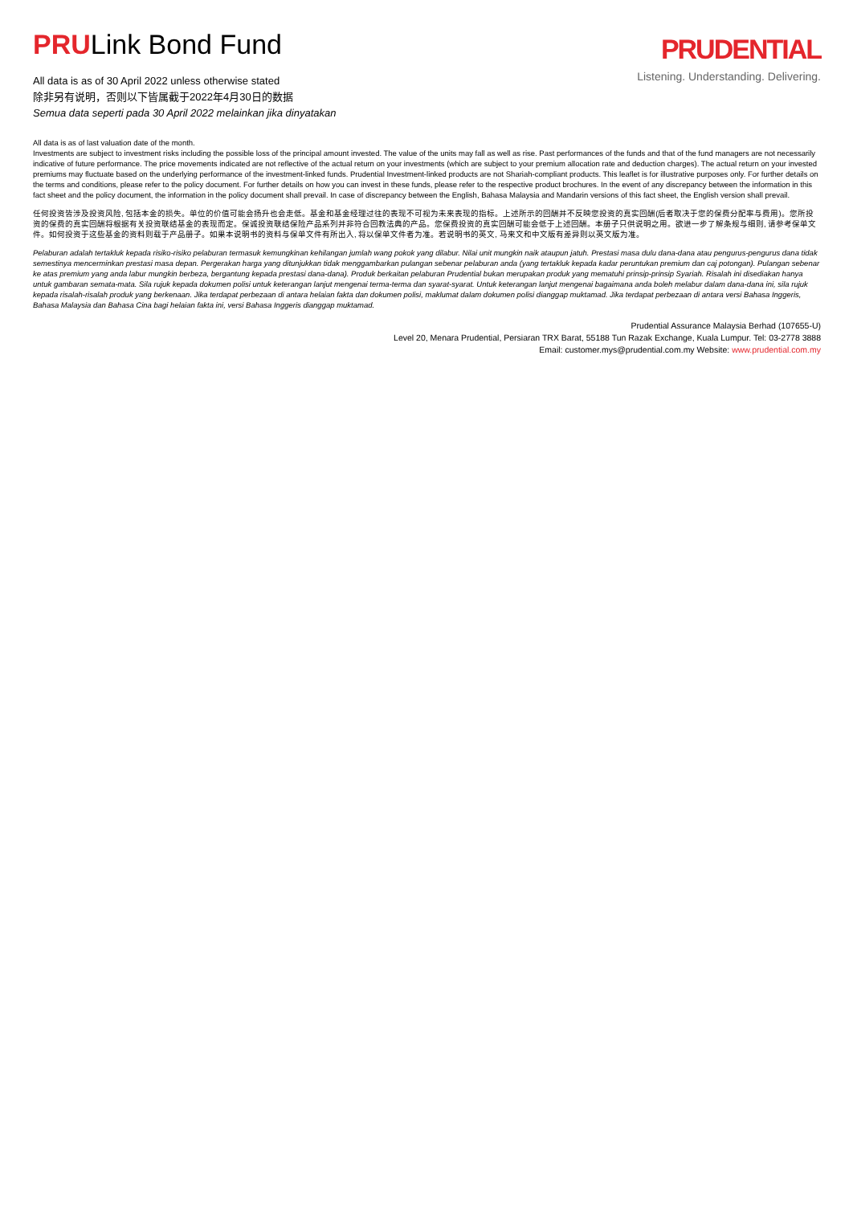PRULink Bond Fund
All data is as of 30 April 2022 unless otherwise stated
除非另有说明，否则以下皆属截于2022年4月30日的数据
Semua data seperti pada 30 April 2022 melainkan jika dinyatakan
PRUDENTIAL
Listening. Understanding. Delivering.
All data is as of last valuation date of the month.
Investments are subject to investment risks including the possible loss of the principal amount invested. The value of the units may fall as well as rise. Past performances of the funds and that of the fund managers are not necessarily indicative of future performance. The price movements indicated are not reflective of the actual return on your investments (which are subject to your premium allocation rate and deduction charges). The actual return on your invested premiums may fluctuate based on the underlying performance of the investment-linked funds. Prudential Investment-linked products are not Shariah-compliant products. This leaflet is for illustrative purposes only. For further details on the terms and conditions, please refer to the policy document. For further details on how you can invest in these funds, please refer to the respective product brochures. In the event of any discrepancy between the information in this fact sheet and the policy document, the information in the policy document shall prevail. In case of discrepancy between the English, Bahasa Malaysia and Mandarin versions of this fact sheet, the English version shall prevail.
任何投资皆涉及投资风险, 包括本金的损失。单位的价值可能会扬升也会走低。基金和基金经理过往的表现不可视为未来表现的指标。上述所示的回酬并不反映您投资的真实回酬(后者取决于您的保费分配率与费用)。您所投资的保费的真实回酬将根据有关投资联结基金的表现而定。保诚投资联结保险产品系列并非符合回教法典的产品。您保费投资的真实回酬可能会低于上述回酬。本册子只供说明之用。欲进一步了解条规与细则, 请参考保单文件。如何投资于这些基金的资料则载于产品册子。如果本说明书的资料与保单文件有所出入, 将以保单文件者为准。若说明书的英文, 马来文和中文版有差异则以英文版为准。
Pelaburan adalah tertakluk kepada risiko-risiko pelaburan termasuk kemungkinan kehilangan jumlah wang pokok yang dilabur. Nilai unit mungkin naik ataupun jatuh. Prestasi masa dulu dana-dana atau pengurus-pengurus dana tidak semestinya mencerminkan prestasi masa depan. Pergerakan harga yang ditunjukkan tidak menggambarkan pulangan sebenar pelaburan anda (yang tertakluk kepada kadar peruntukan premium dan caj potongan). Pulangan sebenar ke atas premium yang anda labur mungkin berbeza, bergantung kepada prestasi dana-dana). Produk berkaitan pelaburan Prudential bukan merupakan produk yang mematuhi prinsip-prinsip Syariah. Risalah ini disediakan hanya untuk gambaran semata-mata. Sila rujuk kepada dokumen polisi untuk keterangan lanjut mengenai terma-terma dan syarat-syarat. Untuk keterangan lanjut mengenai bagaimana anda boleh melabur dalam dana-dana ini, sila rujuk kepada risalah-risalah produk yang berkenaan. Jika terdapat perbezaan di antara helaian fakta dan dokumen polisi, maklumat dalam dokumen polisi dianggap muktamad. Jika terdapat perbezaan di antara versi Bahasa Inggeris, Bahasa Malaysia dan Bahasa Cina bagi helaian fakta ini, versi Bahasa Inggeris dianggap muktamad.
Prudential Assurance Malaysia Berhad (107655-U)
Level 20, Menara Prudential, Persiaran TRX Barat, 55188 Tun Razak Exchange, Kuala Lumpur. Tel: 03-2778 3888
Email: customer.mys@prudential.com.my Website: www.prudential.com.my